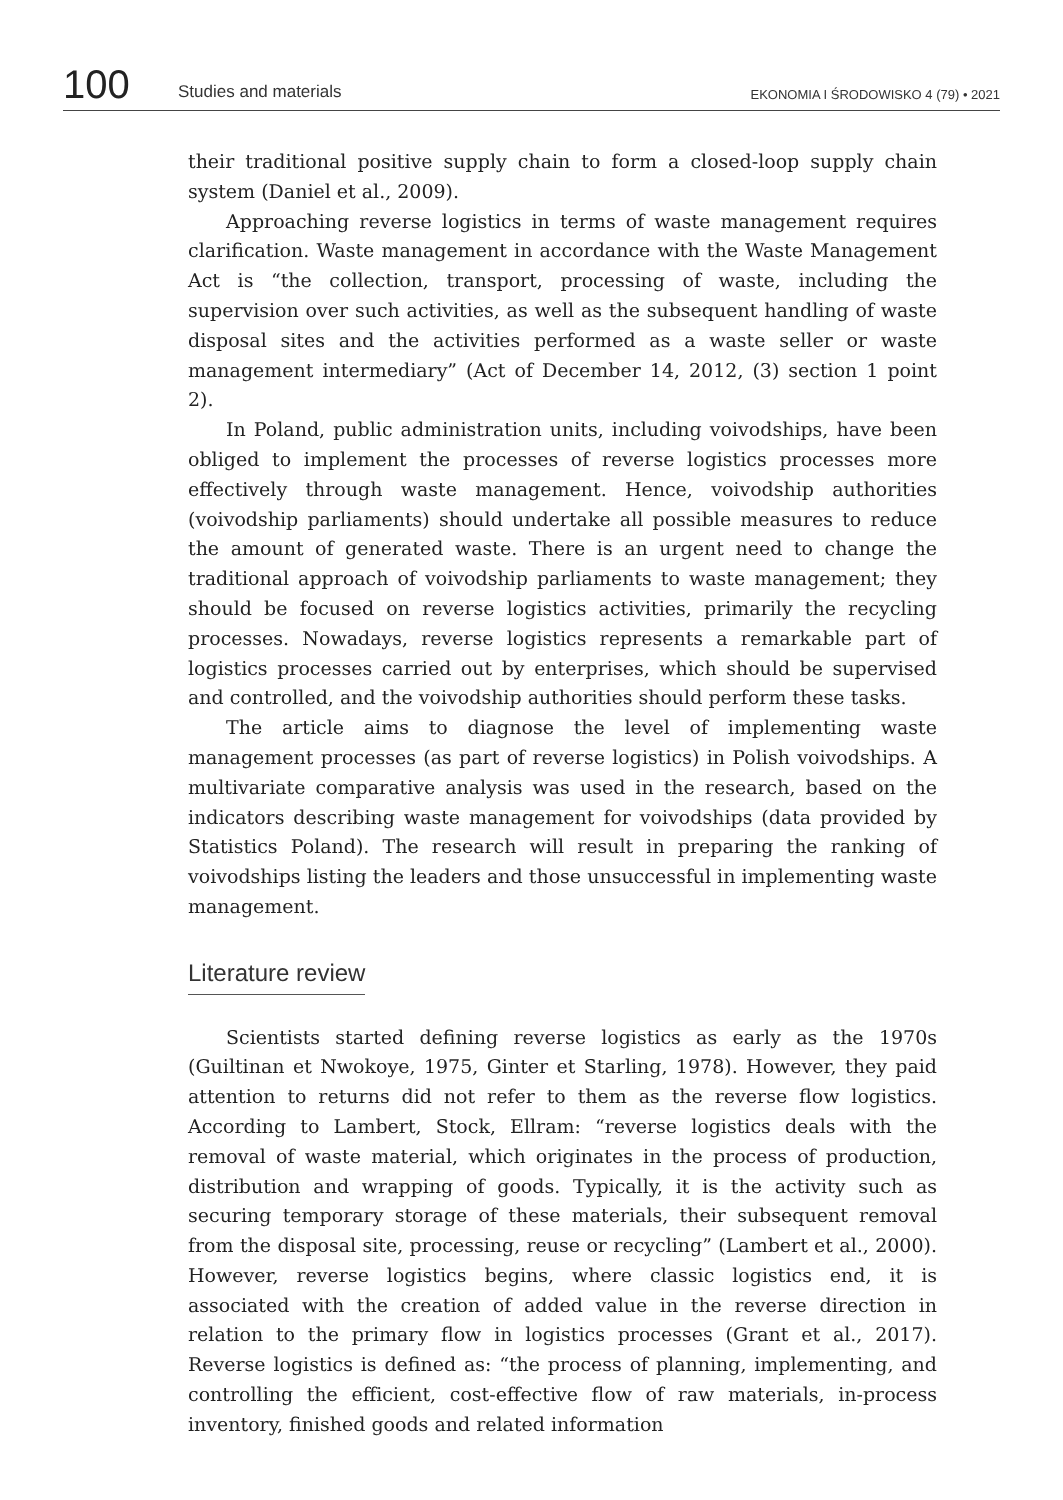100
Studies and materials
EKONOMIA I ŚRODOWISKO 4 (79) • 2021
their traditional positive supply chain to form a closed-loop supply chain system (Daniel et al., 2009).
Approaching reverse logistics in terms of waste management requires clarification. Waste management in accordance with the Waste Management Act is “the collection, transport, processing of waste, including the supervision over such activities, as well as the subsequent handling of waste disposal sites and the activities performed as a waste seller or waste management intermediary” (Act of December 14, 2012, (3) section 1 point 2).
In Poland, public administration units, including voivodships, have been obliged to implement the processes of reverse logistics processes more effectively through waste management. Hence, voivodship authorities (voivodship parliaments) should undertake all possible measures to reduce the amount of generated waste. There is an urgent need to change the traditional approach of voivodship parliaments to waste management; they should be focused on reverse logistics activities, primarily the recycling processes. Nowadays, reverse logistics represents a remarkable part of logistics processes carried out by enterprises, which should be supervised and controlled, and the voivodship authorities should perform these tasks.
The article aims to diagnose the level of implementing waste management processes (as part of reverse logistics) in Polish voivodships. A multivariate comparative analysis was used in the research, based on the indicators describing waste management for voivodships (data provided by Statistics Poland). The research will result in preparing the ranking of voivodships listing the leaders and those unsuccessful in implementing waste management.
Literature review
Scientists started defining reverse logistics as early as the 1970s (Guiltinan et Nwokoye, 1975, Ginter et Starling, 1978). However, they paid attention to returns did not refer to them as the reverse flow logistics. According to Lambert, Stock, Ellram: “reverse logistics deals with the removal of waste material, which originates in the process of production, distribution and wrapping of goods. Typically, it is the activity such as securing temporary storage of these materials, their subsequent removal from the disposal site, processing, reuse or recycling” (Lambert et al., 2000). However, reverse logistics begins, where classic logistics end, it is associated with the creation of added value in the reverse direction in relation to the primary flow in logistics processes (Grant et al., 2017). Reverse logistics is defined as: “the process of planning, implementing, and controlling the efficient, cost-effective flow of raw materials, in-process inventory, finished goods and related information